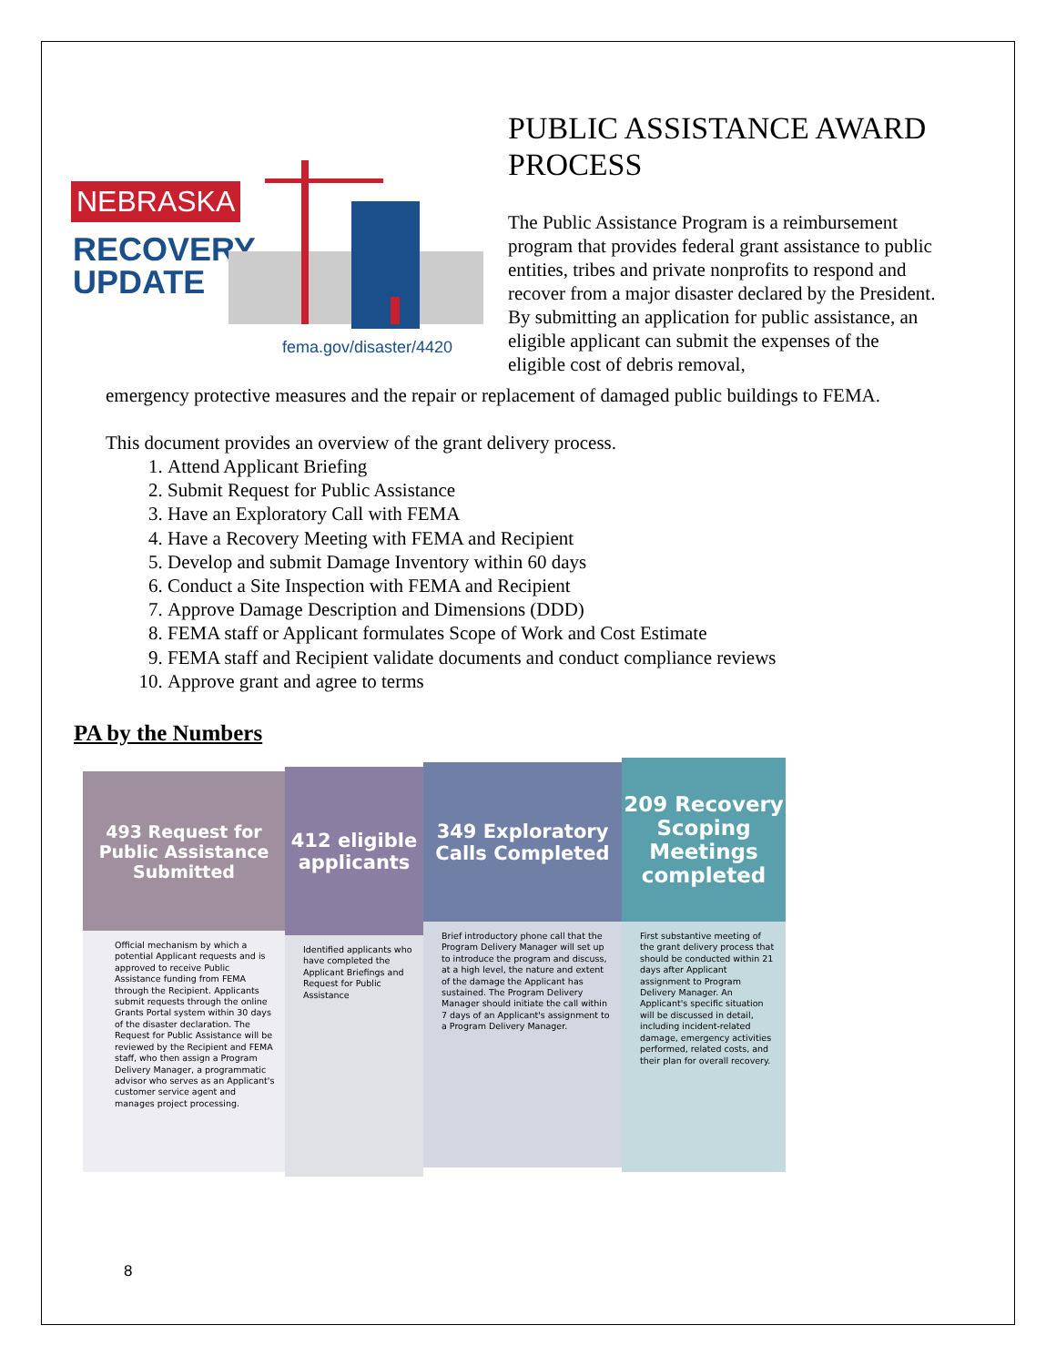NEBRASKA
RECOVERY
UPDATE
fema.gov/disaster/4420
PUBLIC ASSISTANCE AWARD PROCESS
The Public Assistance Program is a reimbursement program that provides federal grant assistance to public entities, tribes and private nonprofits to respond and recover from a major disaster declared by the President. By submitting an application for public assistance, an eligible applicant can submit the expenses of the eligible cost of debris removal,
emergency protective measures and the repair or replacement of damaged public buildings to FEMA.
This document provides an overview of the grant delivery process.
1. Attend Applicant Briefing
2. Submit Request for Public Assistance
3. Have an Exploratory Call with FEMA
4. Have a Recovery Meeting with FEMA and Recipient
5. Develop and submit Damage Inventory within 60 days
6. Conduct a Site Inspection with FEMA and Recipient
7. Approve Damage Description and Dimensions (DDD)
8. FEMA staff or Applicant formulates Scope of Work and Cost Estimate
9. FEMA staff and Recipient validate documents and conduct compliance reviews
10. Approve grant and agree to terms
PA by the Numbers
493 Request for Public Assistance Submitted
Official mechanism by which a potential Applicant requests and is approved to receive Public Assistance funding from FEMA through the Recipient. Applicants submit requests through the online Grants Portal system within 30 days of the disaster declaration. The Request for Public Assistance will be reviewed by the Recipient and FEMA staff, who then assign a Program Delivery Manager, a programmatic advisor who serves as an Applicant's customer service agent and manages project processing.
412 eligible applicants
Identified applicants who have completed the Applicant Briefings and Request for Public Assistance
349 Exploratory Calls Completed
Brief introductory phone call that the Program Delivery Manager will set up to introduce the program and discuss, at a high level, the nature and extent of the damage the Applicant has sustained. The Program Delivery Manager should initiate the call within 7 days of an Applicant's assignment to a Program Delivery Manager.
209 Recovery Scoping Meetings completed
First substantive meeting of the grant delivery process that should be conducted within 21 days after Applicant assignment to Program Delivery Manager. An Applicant's specific situation will be discussed in detail, including incident-related damage, emergency activities performed, related costs, and their plan for overall recovery.
8